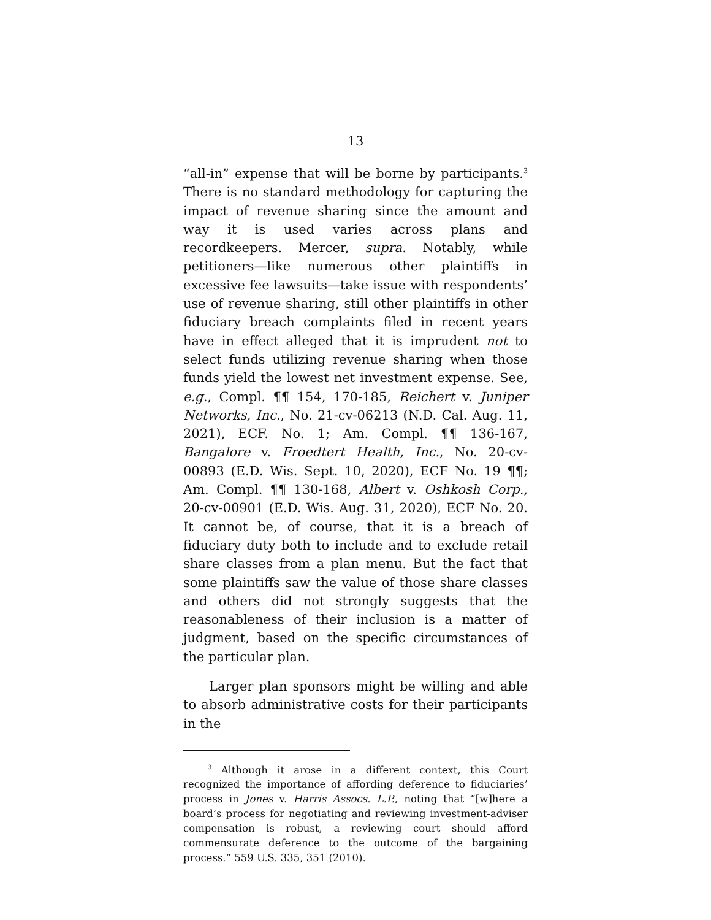13
“all-in” expense that will be borne by participants.<sup>3</sup> There is no standard methodology for capturing the impact of revenue sharing since the amount and way it is used varies across plans and recordkeepers. Mercer, supra. Notably, while petitioners—like numerous other plaintiffs in excessive fee lawsuits—take issue with respondents’ use of revenue sharing, still other plaintiffs in other fiduciary breach complaints filed in recent years have in effect alleged that it is imprudent not to select funds utilizing revenue sharing when those funds yield the lowest net investment expense. See, e.g., Compl. ¶¶ 154, 170-185, Reichert v. Juniper Networks, Inc., No. 21-cv-06213 (N.D. Cal. Aug. 11, 2021), ECF. No. 1; Am. Compl. ¶¶ 136-167, Bangalore v. Froedtert Health, Inc., No. 20-cv-00893 (E.D. Wis. Sept. 10, 2020), ECF No. 19 ¶¶; Am. Compl. ¶¶ 130-168, Albert v. Oshkosh Corp., 20-cv-00901 (E.D. Wis. Aug. 31, 2020), ECF No. 20. It cannot be, of course, that it is a breach of fiduciary duty both to include and to exclude retail share classes from a plan menu. But the fact that some plaintiffs saw the value of those share classes and others did not strongly suggests that the reasonableness of their inclusion is a matter of judgment, based on the specific circumstances of the particular plan.
Larger plan sponsors might be willing and able to absorb administrative costs for their participants in the
<sup>3</sup> Although it arose in a different context, this Court recognized the importance of affording deference to fiduciaries’ process in Jones v. Harris Assocs. L.P., noting that “[w]here a board’s process for negotiating and reviewing investment-adviser compensation is robust, a reviewing court should afford commensurate deference to the outcome of the bargaining process.” 559 U.S. 335, 351 (2010).